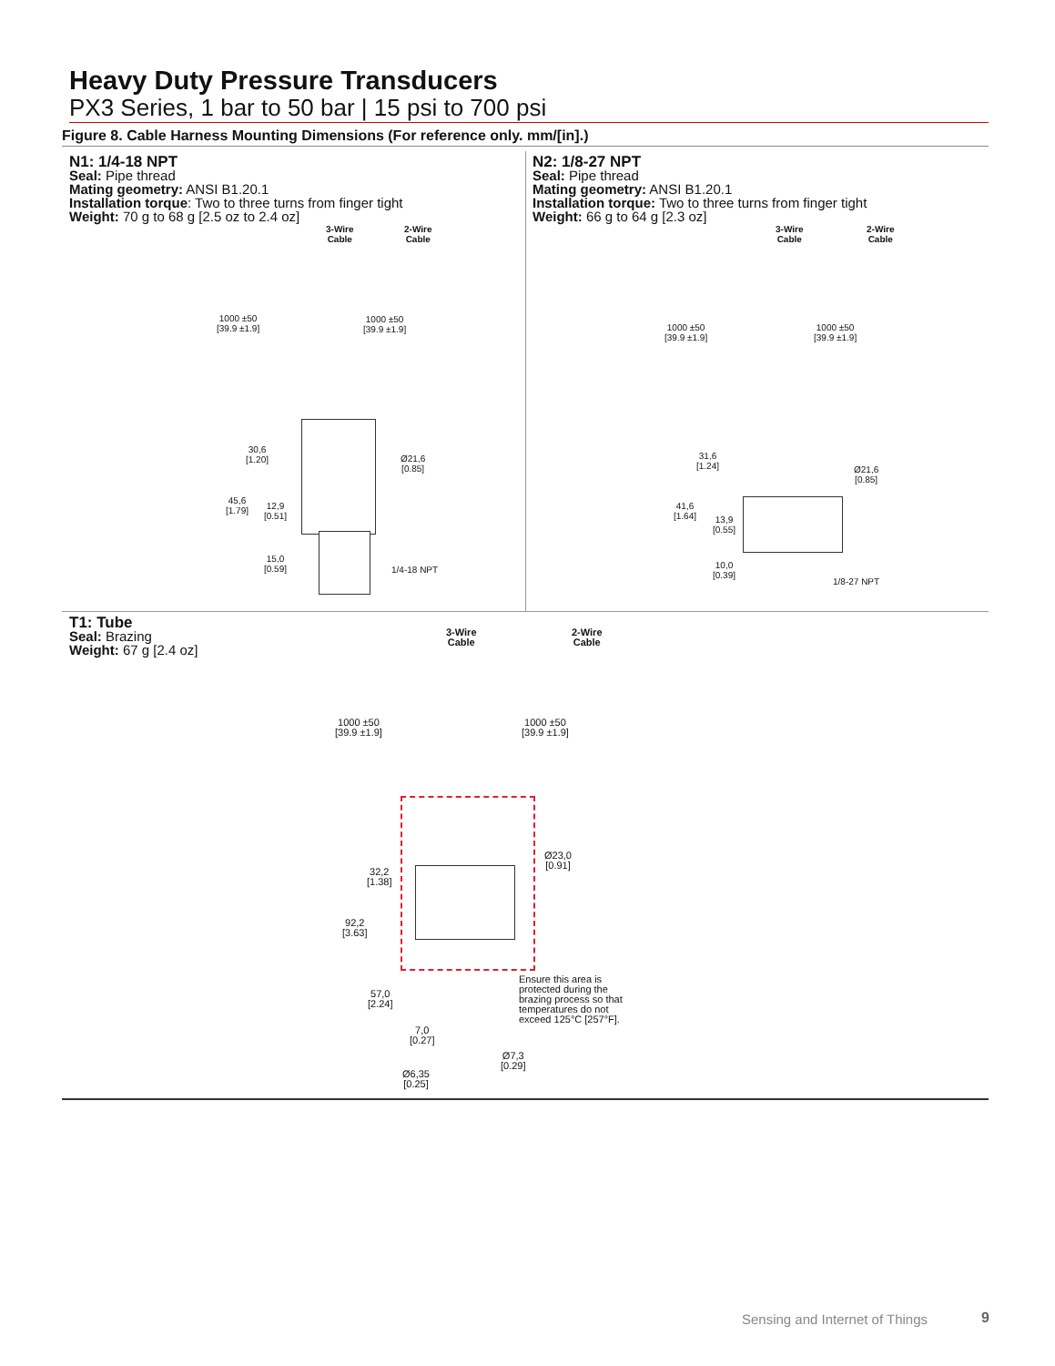Heavy Duty Pressure Transducers
PX3 Series, 1 bar to 50 bar | 15 psi to 700 psi
Figure 8. Cable Harness Mounting Dimensions (For reference only. mm/[in].)
N1: 1/4-18 NPT
Seal: Pipe thread
Mating geometry: ANSI B1.20.1
Installation torque: Two to three turns from finger tight
Weight: 70 g to 68 g [2.5 oz to 2.4 oz]
3-Wire
Cable
2-Wire
Cable
1000 ±50
[39.9 ±1.9]
1000 ±50
[39.9 ±1.9]
30,6
[1.20]
Ø21,6
[0.85]
45,6
[1.79]
12,9
[0.51]
15,0
[0.59]
1/4-18 NPT
N2: 1/8-27 NPT
Seal: Pipe thread
Mating geometry: ANSI B1.20.1
Installation torque: Two to three turns from finger tight
Weight: 66 g to 64 g [2.3 oz]
3-Wire
Cable
2-Wire
Cable
1000 ±50
[39.9 ±1.9]
1000 ±50
[39.9 ±1.9]
31,6
[1.24]
Ø21,6
[0.85]
41,6
[1.64]
13,9
[0.55]
10,0
[0.39]
1/8-27 NPT
T1: Tube
Seal: Brazing
Weight: 67 g [2.4 oz]
3-Wire
Cable
2-Wire
Cable
1000 ±50
[39.9 ±1.9]
1000 ±50
[39.9 ±1.9]
Ø23,0
[0.91]
32,2
[1.38]
92,2
[3.63]
57,0
[2.24]
7,0
[0.27]
Ø7,3
[0.29]
Ø6,35
[0.25]
Ensure this area is
protected during the
brazing process so that
temperatures do not
exceed 125°C [257°F].
Sensing and Internet of Things 9